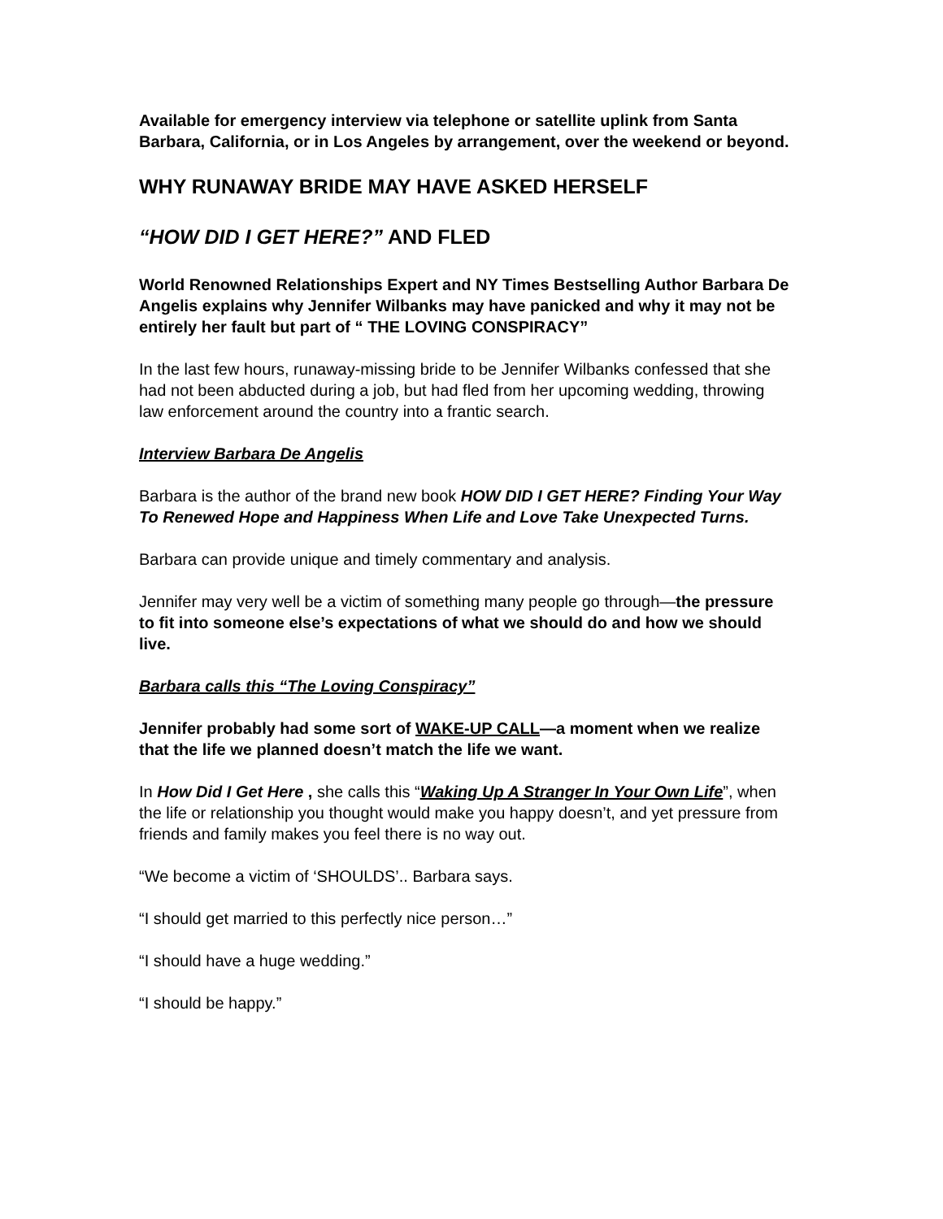Available for emergency interview via telephone or satellite uplink from Santa Barbara, California, or in Los Angeles by arrangement, over the weekend or beyond.
WHY RUNAWAY BRIDE MAY HAVE ASKED HERSELF
“HOW DID I GET HERE?” AND FLED
World Renowned Relationships Expert and NY Times Bestselling Author Barbara De Angelis explains why Jennifer Wilbanks may have panicked and why it may not be entirely her fault but part of “ THE LOVING CONSPIRACY”
In the last few hours, runaway-missing bride to be Jennifer Wilbanks confessed that she had not been abducted during a job, but had fled from her upcoming wedding, throwing law enforcement around the country into a frantic search.
Interview Barbara De Angelis
Barbara is the author of the brand new book HOW DID I GET HERE? Finding Your Way To Renewed Hope and Happiness When Life and Love Take Unexpected Turns.
Barbara can provide unique and timely commentary and analysis.
Jennifer may very well be a victim of something many people go through—the pressure to fit into someone else’s expectations of what we should do and how we should live.
Barbara calls this “The Loving Conspiracy”
Jennifer probably had some sort of WAKE-UP CALL—a moment when we realize that the life we planned doesn’t match the life we want.
In How Did I Get Here , she calls this “Waking Up A Stranger In Your Own Life”, when the life or relationship you thought would make you happy doesn’t, and yet pressure from friends and family makes you feel there is no way out.
“We become a victim of ‘SHOULDS’.. Barbara says.
“I should get married to this perfectly nice person…”
“I should have a huge wedding.”
“I should be happy.”